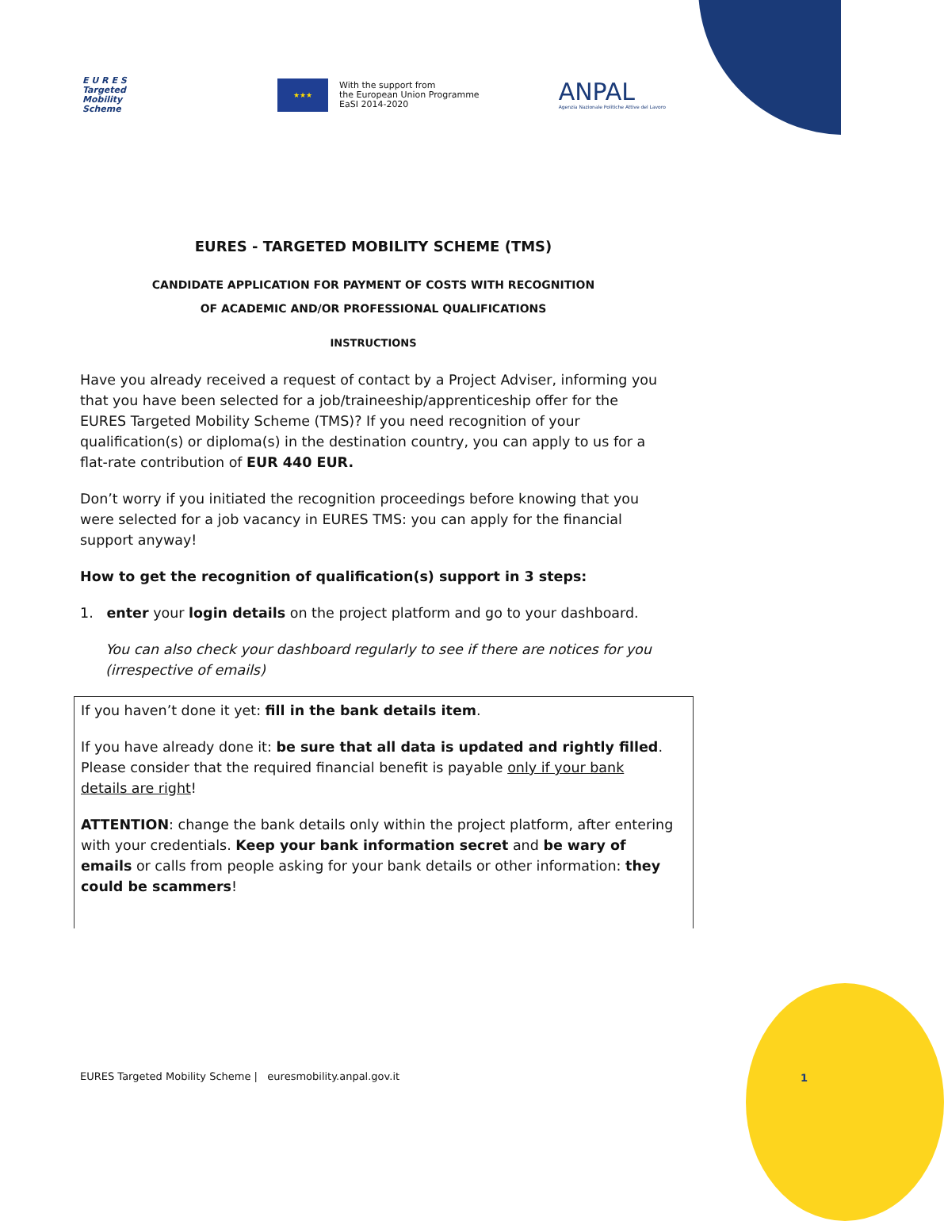E U R E S
Targeted
Mobility
Scheme
★★★
With the support from
the European Union Programme
EaSI 2014-2020
ANPAL
Agenzia Nazionale Politiche Attive del Lavoro
EURES - TARGETED MOBILITY SCHEME (TMS)
CANDIDATE APPLICATION FOR PAYMENT OF COSTS WITH RECOGNITION
OF ACADEMIC AND/OR PROFESSIONAL QUALIFICATIONS
INSTRUCTIONS
Have you already received a request of contact by a Project Adviser, informing you that you have been selected for a job/traineeship/apprenticeship offer for the EURES Targeted Mobility Scheme (TMS)? If you need recognition of your qualification(s) or diploma(s) in the destination country, you can apply to us for a flat-rate contribution of EUR 440 EUR.
Don’t worry if you initiated the recognition proceedings before knowing that you were selected for a job vacancy in EURES TMS: you can apply for the financial support anyway!
How to get the recognition of qualification(s) support in 3 steps:
1. enter your login details on the project platform and go to your dashboard.
You can also check your dashboard regularly to see if there are notices for you (irrespective of emails)
If you haven’t done it yet: fill in the bank details item.
If you have already done it: be sure that all data is updated and rightly filled. Please consider that the required financial benefit is payable only if your bank details are right!
ATTENTION: change the bank details only within the project platform, after entering with your credentials. Keep your bank information secret and be wary of emails or calls from people asking for your bank details or other information: they could be scammers!
EURES Targeted Mobility Scheme | euresmobility.anpal.gov.it
1